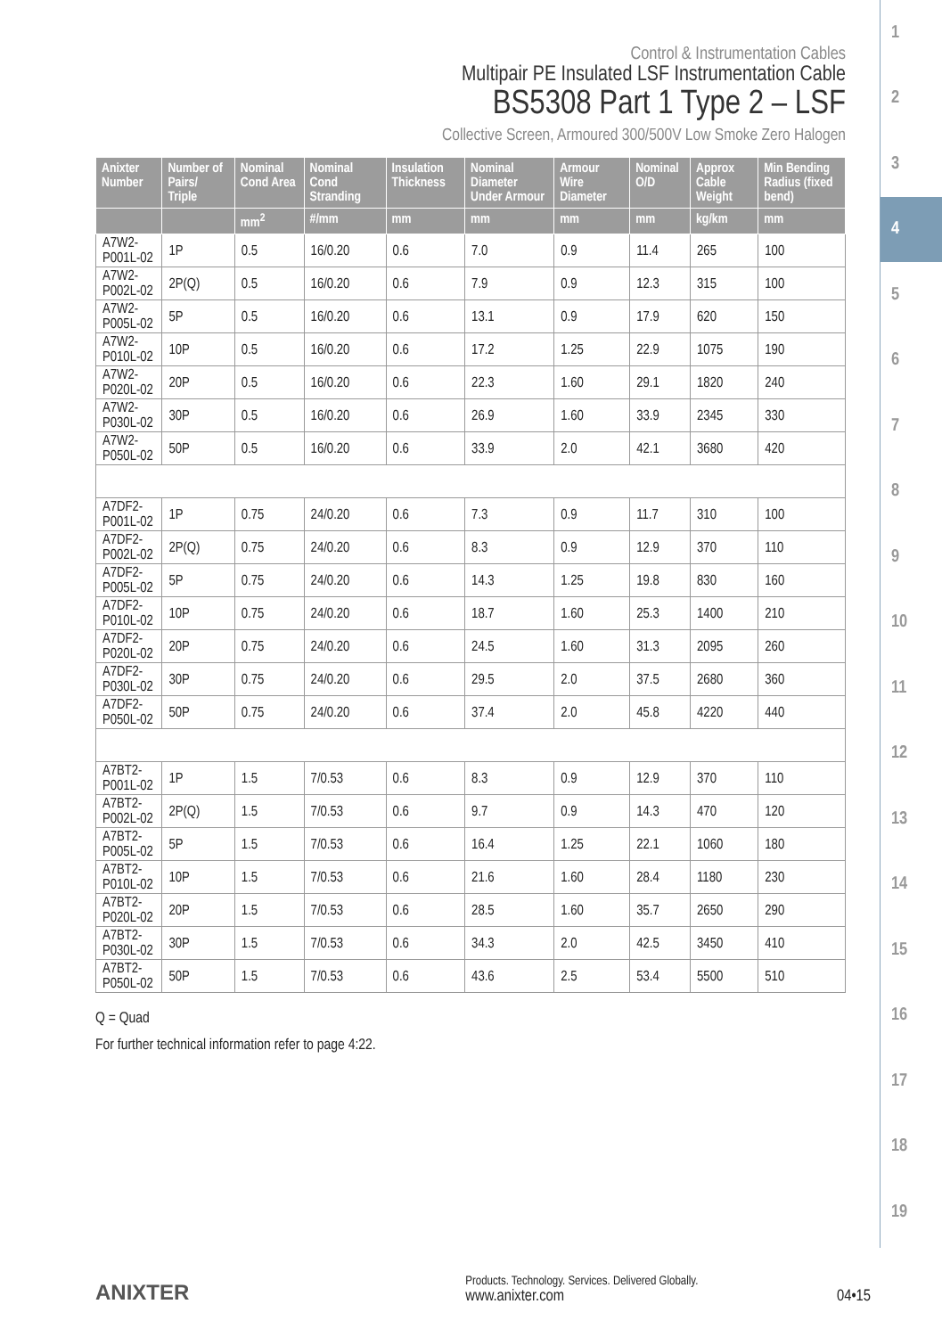1
2
3
4
5
6
7
8
9
10
11
12
13
14
15
16
17
18
19
Control & Instrumentation Cables
Multipair PE Insulated LSF Instrumentation Cable
BS5308 Part 1 Type 2 – LSF
Collective Screen, Armoured 300/500V Low Smoke Zero Halogen
| Anixter Number | Number of Pairs/ Triple | Nominal Cond Area | Nominal Cond Stranding | Insulation Thickness | Nominal Diameter Under Armour | Armour Wire Diameter | Nominal O/D | Approx Cable Weight | Min Bending Radius (fixed bend) |
| --- | --- | --- | --- | --- | --- | --- | --- | --- | --- |
| | | mm<sup>2</sup> | #/mm | mm | mm | mm | mm | kg/km | mm |
| A7W2-P001L-02 | 1P | 0.5 | 16/0.20 | 0.6 | 7.0 | 0.9 | 11.4 | 265 | 100 |
| A7W2-P002L-02 | 2P(Q) | 0.5 | 16/0.20 | 0.6 | 7.9 | 0.9 | 12.3 | 315 | 100 |
| A7W2-P005L-02 | 5P | 0.5 | 16/0.20 | 0.6 | 13.1 | 0.9 | 17.9 | 620 | 150 |
| A7W2-P010L-02 | 10P | 0.5 | 16/0.20 | 0.6 | 17.2 | 1.25 | 22.9 | 1075 | 190 |
| A7W2-P020L-02 | 20P | 0.5 | 16/0.20 | 0.6 | 22.3 | 1.60 | 29.1 | 1820 | 240 |
| A7W2-P030L-02 | 30P | 0.5 | 16/0.20 | 0.6 | 26.9 | 1.60 | 33.9 | 2345 | 330 |
| A7W2-P050L-02 | 50P | 0.5 | 16/0.20 | 0.6 | 33.9 | 2.0 | 42.1 | 3680 | 420 |
| A7DF2-P001L-02 | 1P | 0.75 | 24/0.20 | 0.6 | 7.3 | 0.9 | 11.7 | 310 | 100 |
| A7DF2-P002L-02 | 2P(Q) | 0.75 | 24/0.20 | 0.6 | 8.3 | 0.9 | 12.9 | 370 | 110 |
| A7DF2-P005L-02 | 5P | 0.75 | 24/0.20 | 0.6 | 14.3 | 1.25 | 19.8 | 830 | 160 |
| A7DF2-P010L-02 | 10P | 0.75 | 24/0.20 | 0.6 | 18.7 | 1.60 | 25.3 | 1400 | 210 |
| A7DF2-P020L-02 | 20P | 0.75 | 24/0.20 | 0.6 | 24.5 | 1.60 | 31.3 | 2095 | 260 |
| A7DF2-P030L-02 | 30P | 0.75 | 24/0.20 | 0.6 | 29.5 | 2.0 | 37.5 | 2680 | 360 |
| A7DF2-P050L-02 | 50P | 0.75 | 24/0.20 | 0.6 | 37.4 | 2.0 | 45.8 | 4220 | 440 |
| A7BT2-P001L-02 | 1P | 1.5 | 7/0.53 | 0.6 | 8.3 | 0.9 | 12.9 | 370 | 110 |
| A7BT2-P002L-02 | 2P(Q) | 1.5 | 7/0.53 | 0.6 | 9.7 | 0.9 | 14.3 | 470 | 120 |
| A7BT2-P005L-02 | 5P | 1.5 | 7/0.53 | 0.6 | 16.4 | 1.25 | 22.1 | 1060 | 180 |
| A7BT2-P010L-02 | 10P | 1.5 | 7/0.53 | 0.6 | 21.6 | 1.60 | 28.4 | 1180 | 230 |
| A7BT2-P020L-02 | 20P | 1.5 | 7/0.53 | 0.6 | 28.5 | 1.60 | 35.7 | 2650 | 290 |
| A7BT2-P030L-02 | 30P | 1.5 | 7/0.53 | 0.6 | 34.3 | 2.0 | 42.5 | 3450 | 410 |
| A7BT2-P050L-02 | 50P | 1.5 | 7/0.53 | 0.6 | 43.6 | 2.5 | 53.4 | 5500 | 510 |
Q = Quad
For further technical information refer to page 4:22.
ANIXTER
Products. Technology. Services. Delivered Globally.
www.anixter.com
04•15